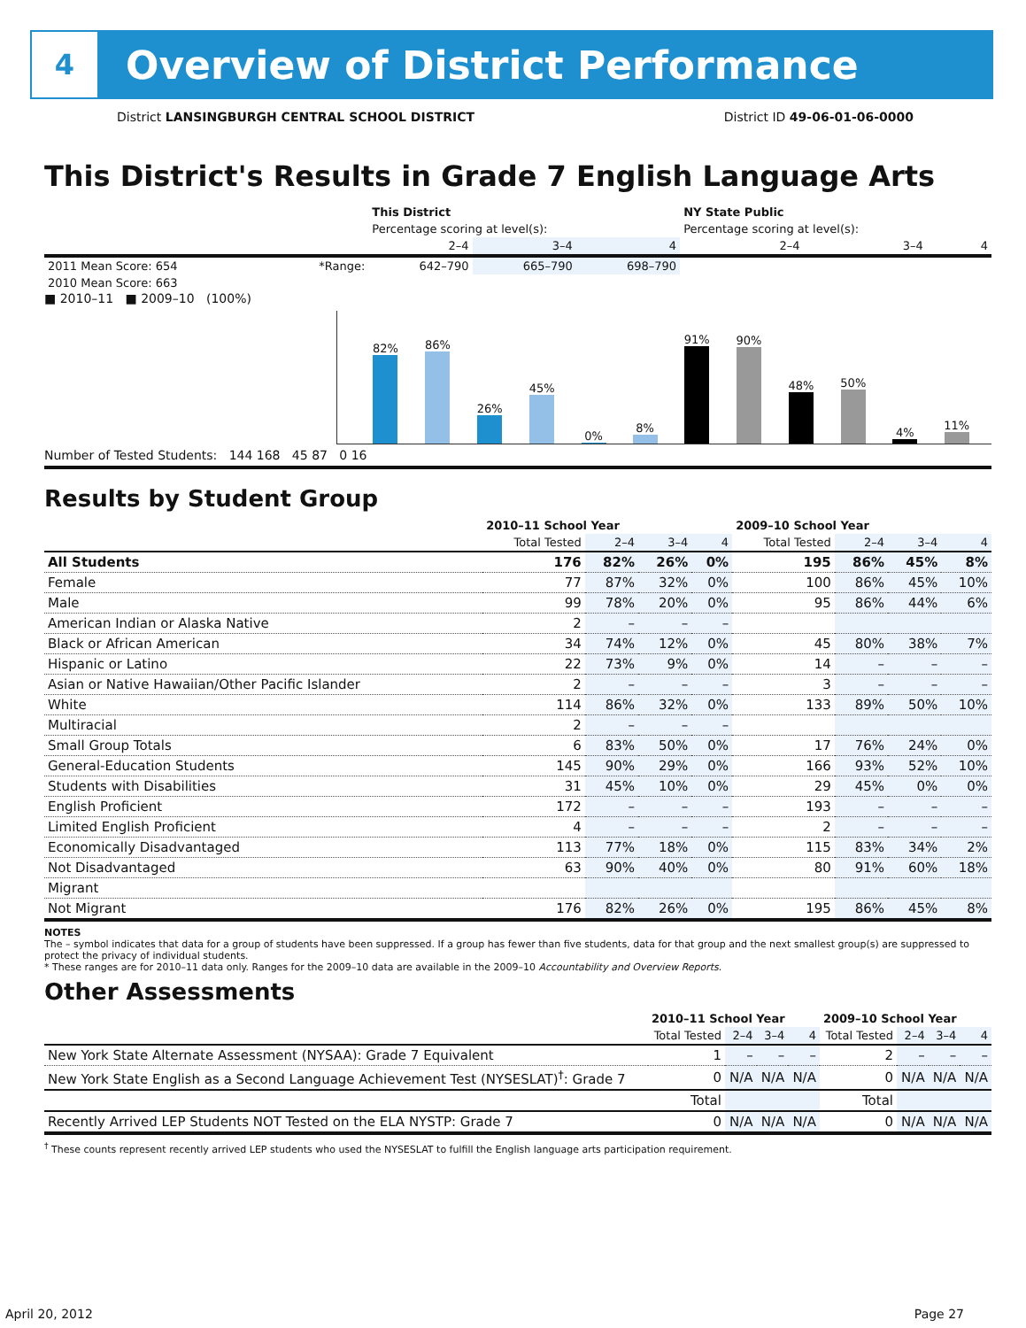4
Overview of District Performance
District LANSINGBURGH CENTRAL SCHOOL DISTRICT District ID 49-06-01-06-0000
This District's Results in Grade 7 English Language Arts
| | | This District | | | NY State Public | | |
| --- | --- | --- | --- | --- | --- | --- | --- |
| | | Percentage scoring at level(s): | | | Percentage scoring at level(s): | | |
| | | 2–4 | 3–4 | 4 | 2–4 | 3–4 | 4 |
| 2011 Mean Score: 654 | *Range: | 642–790 | 665–790 | 698–790 | | | |
| 2010 Mean Score: 663 | | | | | | | |
■ 2010–11 ■ 2009–10 (100%)
82%
86%
26%
45%
0%
8%
91%
90%
48%
50%
4%
11%
Number of Tested Students: 144 168 45 87 0 16
Results by Student Group
| | 2010–11 School Year | | | | 2009–10 School Year | | | |
| --- | --- | --- | --- | --- | --- | --- | --- | --- |
| | Total Tested | 2–4 | 3–4 | 4 | Total Tested | 2–4 | 3–4 | 4 |
| All Students | 176 | 82% | 26% | 0% | 195 | 86% | 45% | 8% |
| Female | 77 | 87% | 32% | 0% | 100 | 86% | 45% | 10% |
| Male | 99 | 78% | 20% | 0% | 95 | 86% | 44% | 6% |
| American Indian or Alaska Native | 2 | – | – | – | | | | |
| Black or African American | 34 | 74% | 12% | 0% | 45 | 80% | 38% | 7% |
| Hispanic or Latino | 22 | 73% | 9% | 0% | 14 | – | – | – |
| Asian or Native Hawaiian/Other Pacific Islander | 2 | – | – | – | 3 | – | – | – |
| White | 114 | 86% | 32% | 0% | 133 | 89% | 50% | 10% |
| Multiracial | 2 | – | – | – | | | | |
| Small Group Totals | 6 | 83% | 50% | 0% | 17 | 76% | 24% | 0% |
| General-Education Students | 145 | 90% | 29% | 0% | 166 | 93% | 52% | 10% |
| Students with Disabilities | 31 | 45% | 10% | 0% | 29 | 45% | 0% | 0% |
| English Proficient | 172 | – | – | – | 193 | – | – | – |
| Limited English Proficient | 4 | – | – | – | 2 | – | – | – |
| Economically Disadvantaged | 113 | 77% | 18% | 0% | 115 | 83% | 34% | 2% |
| Not Disadvantaged | 63 | 90% | 40% | 0% | 80 | 91% | 60% | 18% |
| Migrant | | | | | | | | |
| Not Migrant | 176 | 82% | 26% | 0% | 195 | 86% | 45% | 8% |
NOTES
The – symbol indicates that data for a group of students have been suppressed. If a group has fewer than five students, data for that group and the next smallest group(s) are suppressed to protect the privacy of individual students.
* These ranges are for 2010–11 data only. Ranges for the 2009–10 data are available in the 2009–10 Accountability and Overview Reports.
Other Assessments
| | 2010–11 School Year | | | | 2009–10 School Year | | | |
| --- | --- | --- | --- | --- | --- | --- | --- | --- |
| | Total Tested | 2–4 | 3–4 | 4 | Total Tested | 2–4 | 3–4 | 4 |
| New York State Alternate Assessment (NYSAA): Grade 7 Equivalent | 1 | – | – | – | 2 | – | – | – |
| New York State English as a Second Language Achievement Test (NYSESLAT)<sup>†</sup>: Grade 7 | 0 | N/A | N/A | N/A | 0 | N/A | N/A | N/A |
| | Total | | | | Total | | | |
| Recently Arrived LEP Students NOT Tested on the ELA NYSTP: Grade 7 | 0 | N/A | N/A | N/A | 0 | N/A | N/A | N/A |
<sup>†</sup> These counts represent recently arrived LEP students who used the NYSESLAT to fulfill the English language arts participation requirement.
April 20, 2012 Page 27